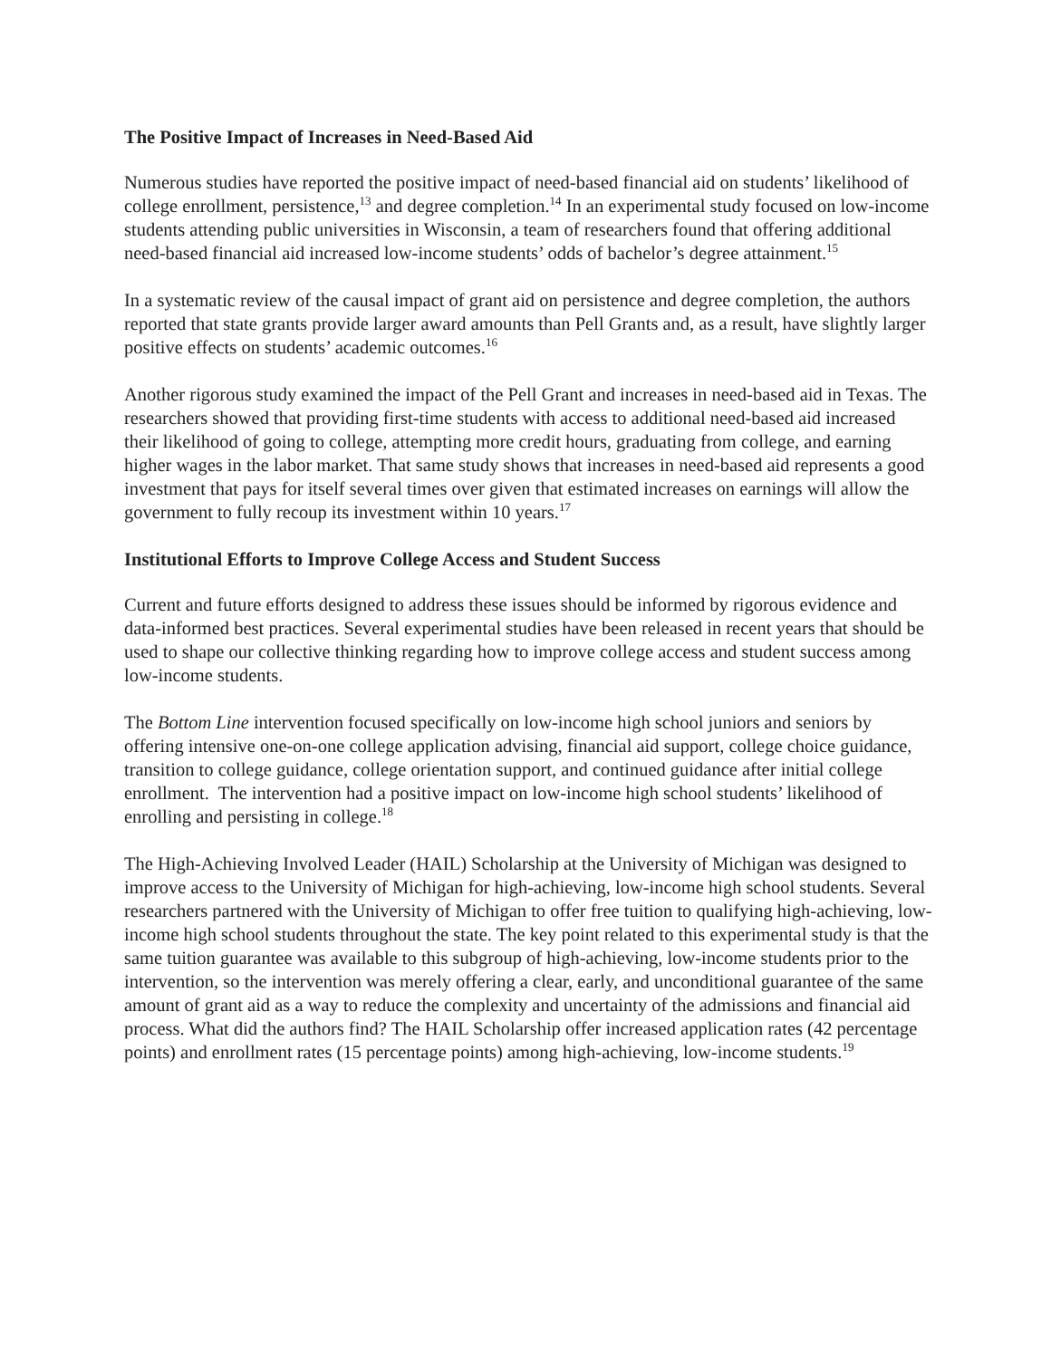The Positive Impact of Increases in Need-Based Aid
Numerous studies have reported the positive impact of need-based financial aid on students’ likelihood of college enrollment, persistence,<sup>13</sup> and degree completion.<sup>14</sup> In an experimental study focused on low-income students attending public universities in Wisconsin, a team of researchers found that offering additional need-based financial aid increased low-income students’ odds of bachelor’s degree attainment.<sup>15</sup>
In a systematic review of the causal impact of grant aid on persistence and degree completion, the authors reported that state grants provide larger award amounts than Pell Grants and, as a result, have slightly larger positive effects on students’ academic outcomes.<sup>16</sup>
Another rigorous study examined the impact of the Pell Grant and increases in need-based aid in Texas. The researchers showed that providing first-time students with access to additional need-based aid increased their likelihood of going to college, attempting more credit hours, graduating from college, and earning higher wages in the labor market. That same study shows that increases in need-based aid represents a good investment that pays for itself several times over given that estimated increases on earnings will allow the government to fully recoup its investment within 10 years.<sup>17</sup>
Institutional Efforts to Improve College Access and Student Success
Current and future efforts designed to address these issues should be informed by rigorous evidence and data-informed best practices. Several experimental studies have been released in recent years that should be used to shape our collective thinking regarding how to improve college access and student success among low-income students.
The Bottom Line intervention focused specifically on low-income high school juniors and seniors by offering intensive one-on-one college application advising, financial aid support, college choice guidance, transition to college guidance, college orientation support, and continued guidance after initial college enrollment. The intervention had a positive impact on low-income high school students’ likelihood of enrolling and persisting in college.<sup>18</sup>
The High-Achieving Involved Leader (HAIL) Scholarship at the University of Michigan was designed to improve access to the University of Michigan for high-achieving, low-income high school students. Several researchers partnered with the University of Michigan to offer free tuition to qualifying high-achieving, low-income high school students throughout the state. The key point related to this experimental study is that the same tuition guarantee was available to this subgroup of high-achieving, low-income students prior to the intervention, so the intervention was merely offering a clear, early, and unconditional guarantee of the same amount of grant aid as a way to reduce the complexity and uncertainty of the admissions and financial aid process. What did the authors find? The HAIL Scholarship offer increased application rates (42 percentage points) and enrollment rates (15 percentage points) among high-achieving, low-income students.<sup>19</sup>